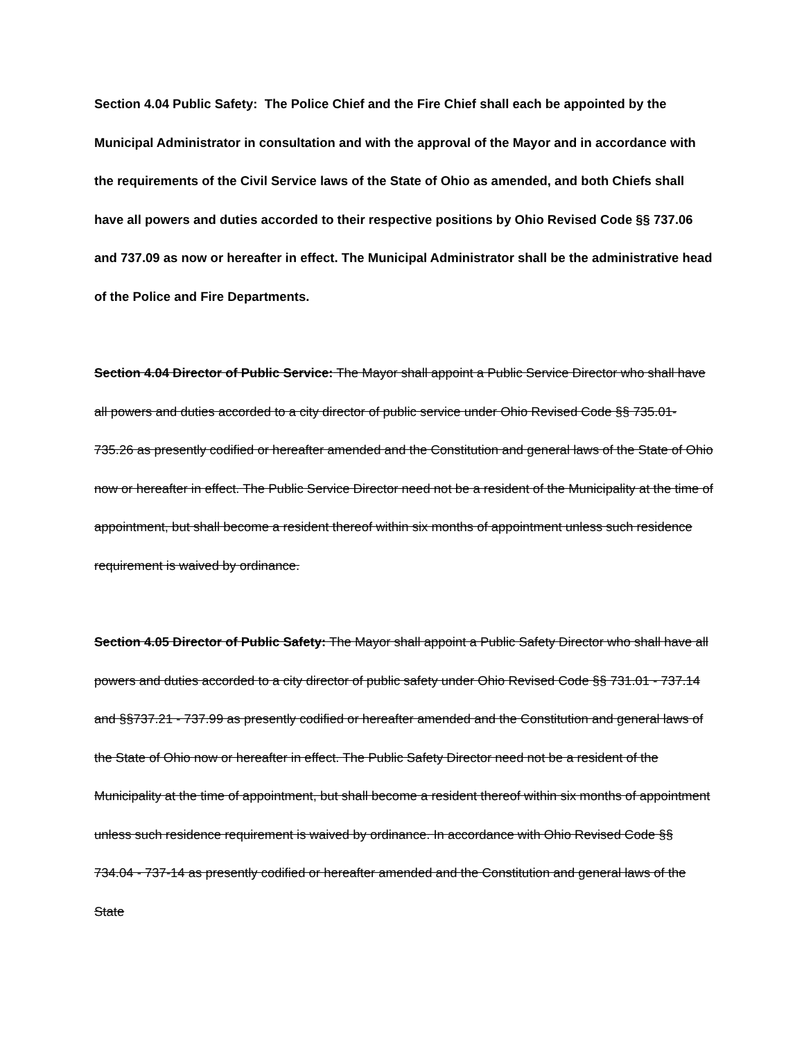Section 4.04 Public Safety: The Police Chief and the Fire Chief shall each be appointed by the Municipal Administrator in consultation and with the approval of the Mayor and in accordance with the requirements of the Civil Service laws of the State of Ohio as amended, and both Chiefs shall have all powers and duties accorded to their respective positions by Ohio Revised Code §§ 737.06 and 737.09 as now or hereafter in effect. The Municipal Administrator shall be the administrative head of the Police and Fire Departments.
Section 4.04 Director of Public Service: The Mayor shall appoint a Public Service Director who shall have all powers and duties accorded to a city director of public service under Ohio Revised Code §§ 735.01- 735.26 as presently codified or hereafter amended and the Constitution and general laws of the State of Ohio now or hereafter in effect. The Public Service Director need not be a resident of the Municipality at the time of appointment, but shall become a resident thereof within six months of appointment unless such residence requirement is waived by ordinance.
Section 4.05 Director of Public Safety: The Mayor shall appoint a Public Safety Director who shall have all powers and duties accorded to a city director of public safety under Ohio Revised Code §§ 731.01 - 737.14 and §§737.21 - 737.99 as presently codified or hereafter amended and the Constitution and general laws of the State of Ohio now or hereafter in effect. The Public Safety Director need not be a resident of the Municipality at the time of appointment, but shall become a resident thereof within six months of appointment unless such residence requirement is waived by ordinance. In accordance with Ohio Revised Code §§ 734.04 - 737-14 as presently codified or hereafter amended and the Constitution and general laws of the State